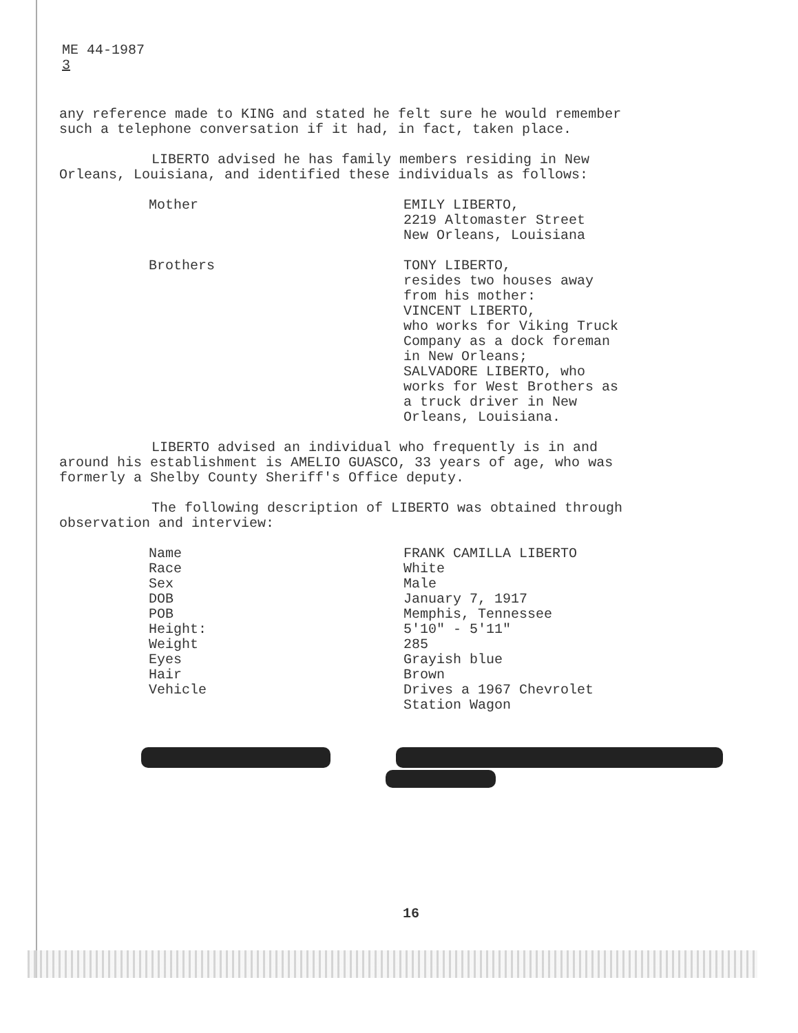ME 44-1987
3
any reference made to KING and stated he felt sure he would remember such a telephone conversation if it had, in fact, taken place.
LIBERTO advised he has family members residing in New Orleans, Louisiana, and identified these individuals as follows:
| Mother | EMILY LIBERTO, 2219 Altomaster Street New Orleans, Louisiana |
| Brothers | TONY LIBERTO, resides two houses away from his mother: VINCENT LIBERTO, who works for Viking Truck Company as a dock foreman in New Orleans; SALVADORE LIBERTO, who works for West Brothers as a truck driver in New Orleans, Louisiana. |
LIBERTO advised an individual who frequently is in and around his establishment is AMELIO GUASCO, 33 years of age, who was formerly a Shelby County Sheriff's Office deputy.
The following description of LIBERTO was obtained through observation and interview:
| Name | FRANK CAMILLA LIBERTO |
| Race | White |
| Sex | Male |
| DOB | January 7, 1917 |
| POB | Memphis, Tennessee |
| Height: | 5'10" - 5'11" |
| Weight | 285 |
| Eyes | Grayish blue |
| Hair | Brown |
| Vehicle | Drives a 1967 Chevrolet Station Wagon |
16